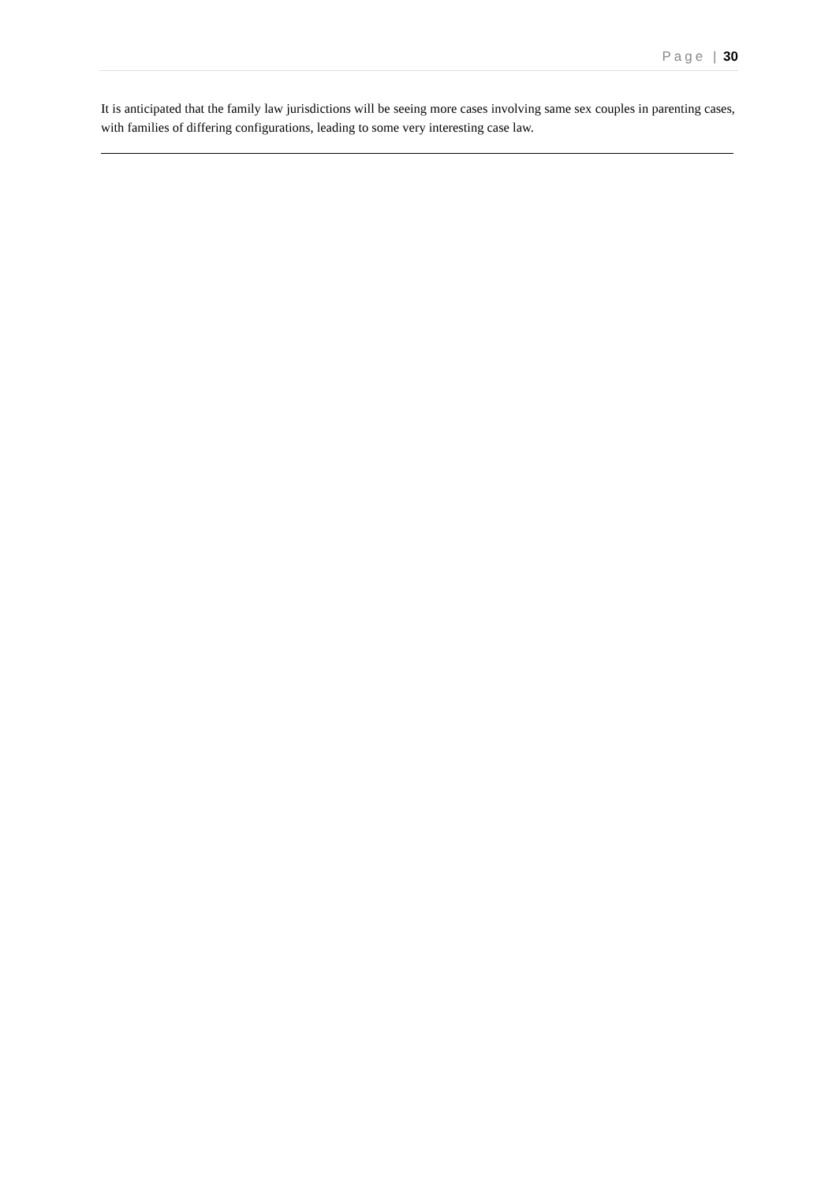Page | 30
It is anticipated that the family law jurisdictions will be seeing more cases involving same sex couples in parenting cases, with families of differing configurations, leading to some very interesting case law.